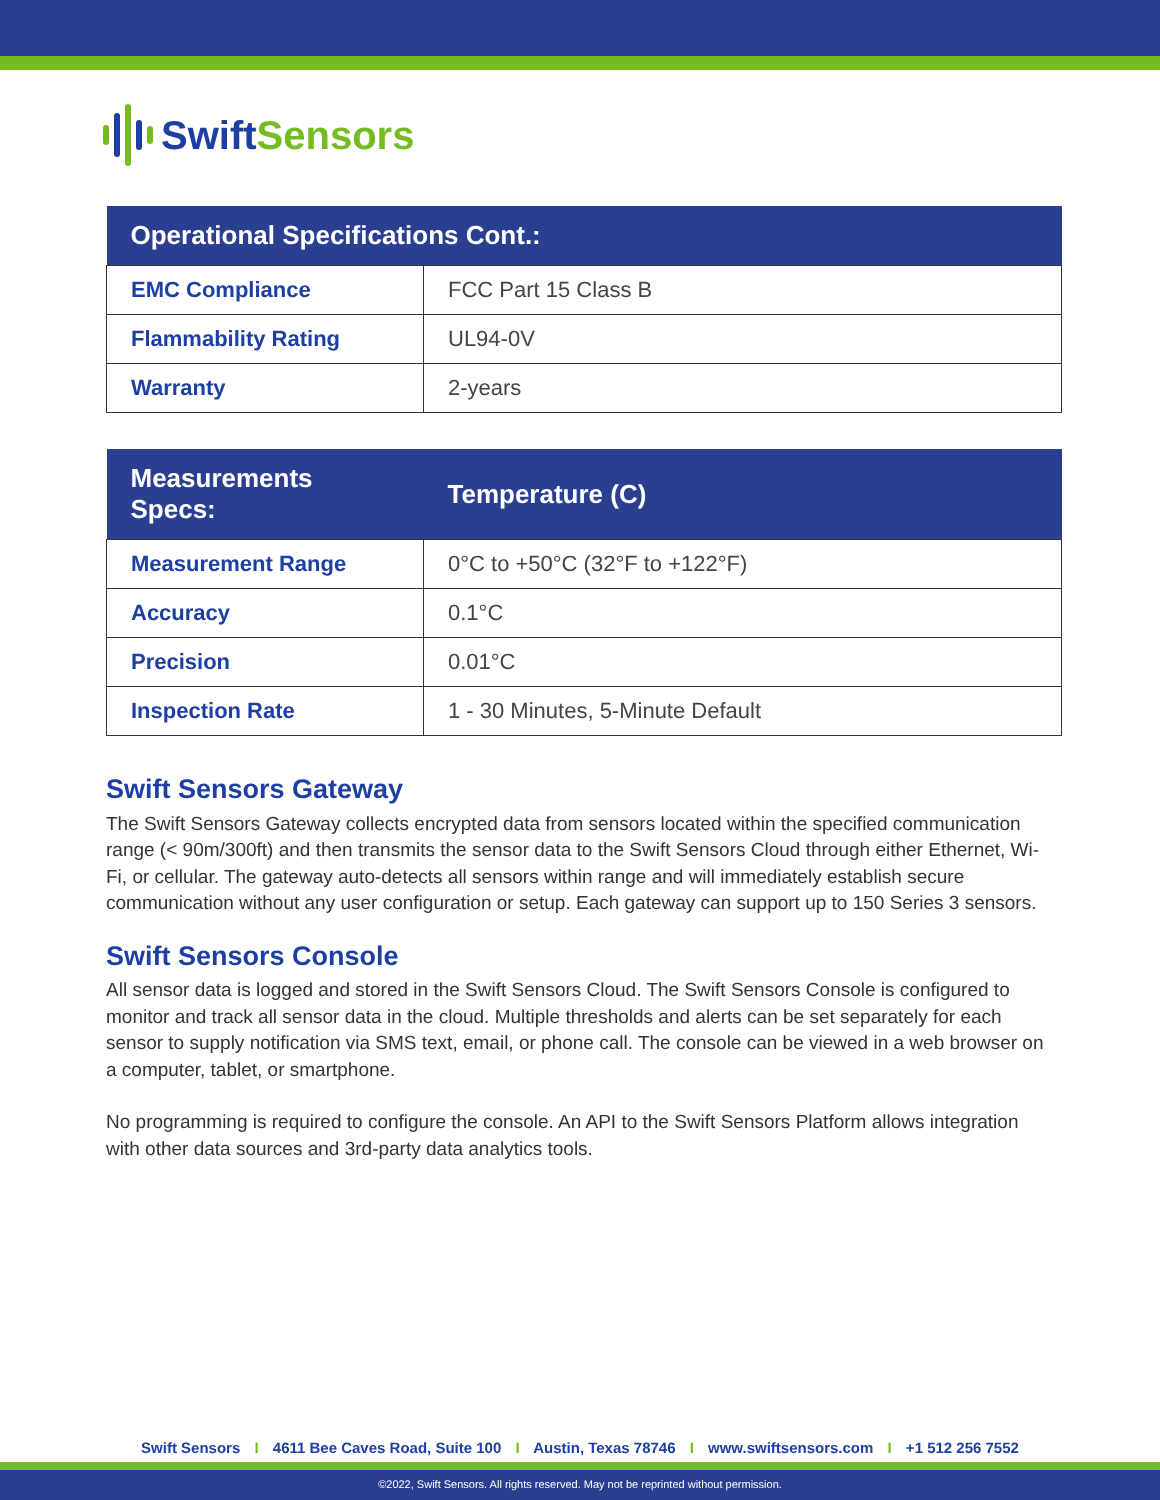Swift Sensors
| Operational Specifications Cont.: | |
| --- | --- |
| EMC Compliance | FCC Part 15 Class B |
| Flammability Rating | UL94-0V |
| Warranty | 2-years |
| Measurements Specs: | Temperature (C) |
| --- | --- |
| Measurement Range | 0°C to +50°C (32°F to +122°F) |
| Accuracy | 0.1°C |
| Precision | 0.01°C |
| Inspection Rate | 1 - 30 Minutes, 5-Minute Default |
Swift Sensors Gateway
The Swift Sensors Gateway collects encrypted data from sensors located within the specified communication range (< 90m/300ft) and then transmits the sensor data to the Swift Sensors Cloud through either Ethernet, Wi-Fi, or cellular. The gateway auto-detects all sensors within range and will immediately establish secure communication without any user configuration or setup. Each gateway can support up to 150 Series 3 sensors.
Swift Sensors Console
All sensor data is logged and stored in the Swift Sensors Cloud. The Swift Sensors Console is configured to monitor and track all sensor data in the cloud. Multiple thresholds and alerts can be set separately for each sensor to supply notification via SMS text, email, or phone call. The console can be viewed in a web browser on a computer, tablet, or smartphone.
No programming is required to configure the console. An API to the Swift Sensors Platform allows integration with other data sources and 3rd-party data analytics tools.
Swift Sensors I 4611 Bee Caves Road, Suite 100 I Austin, Texas 78746 I www.swiftsensors.com I +1 512 256 7552
©2022, Swift Sensors. All rights reserved. May not be reprinted without permission.